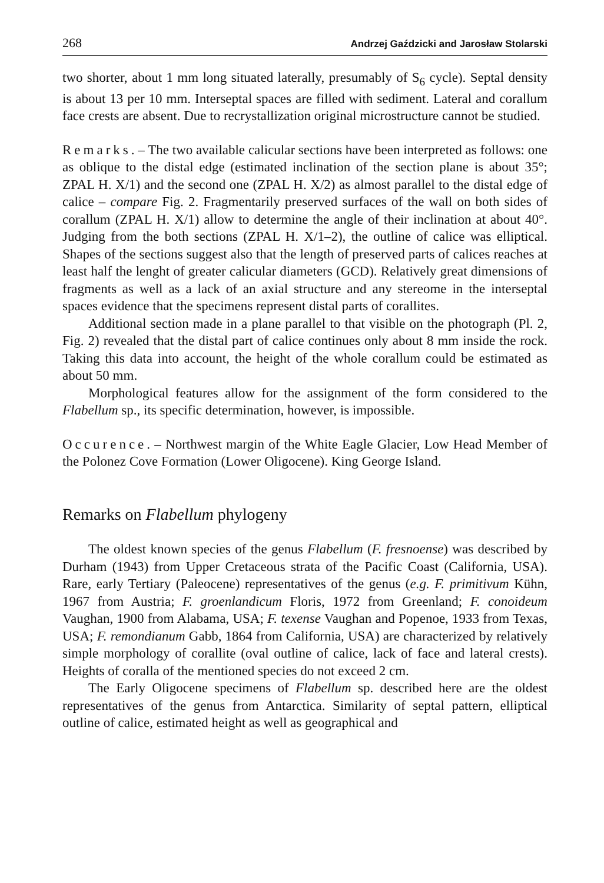268 Andrzej Gaździcki and Jarosław Stolarski
two shorter, about 1 mm long situated laterally, presumably of S<sub>6</sub> cycle). Septal density is about 13 per 10 mm. Interseptal spaces are filled with sediment. Lateral and corallum face crests are absent. Due to recrystallization original microstructure cannot be studied.
Remarks. – The two available calicular sections have been interpreted as follows: one as oblique to the distal edge (estimated inclination of the section plane is about 35°; ZPAL H. X/1) and the second one (ZPAL H. X/2) as almost parallel to the distal edge of calice – compare Fig. 2. Fragmentarily preserved surfaces of the wall on both sides of corallum (ZPAL H. X/1) allow to determine the angle of their inclination at about 40°. Judging from the both sections (ZPAL H. X/1–2), the outline of calice was elliptical. Shapes of the sections suggest also that the length of preserved parts of calices reaches at least half the lenght of greater calicular diameters (GCD). Relatively great dimensions of fragments as well as a lack of an axial structure and any stereome in the interseptal spaces evidence that the specimens represent distal parts of corallites.
Additional section made in a plane parallel to that visible on the photograph (Pl. 2, Fig. 2) revealed that the distal part of calice continues only about 8 mm inside the rock. Taking this data into account, the height of the whole corallum could be estimated as about 50 mm.
Morphological features allow for the assignment of the form considered to the Flabellum sp., its specific determination, however, is impossible.
Occurence. – Northwest margin of the White Eagle Glacier, Low Head Member of the Polonez Cove Formation (Lower Oligocene). King George Island.
Remarks on Flabellum phylogeny
The oldest known species of the genus Flabellum (F. fresnoense) was described by Durham (1943) from Upper Cretaceous strata of the Pacific Coast (California, USA). Rare, early Tertiary (Paleocene) representatives of the genus (e.g. F. primitivum Kühn, 1967 from Austria; F. groenlandicum Floris, 1972 from Greenland; F. conoideum Vaughan, 1900 from Alabama, USA; F. texense Vaughan and Popenoe, 1933 from Texas, USA; F. remondianum Gabb, 1864 from California, USA) are characterized by relatively simple morphology of corallite (oval outline of calice, lack of face and lateral crests). Heights of coralla of the mentioned species do not exceed 2 cm.
The Early Oligocene specimens of Flabellum sp. described here are the oldest representatives of the genus from Antarctica. Similarity of septal pattern, elliptical outline of calice, estimated height as well as geographical and